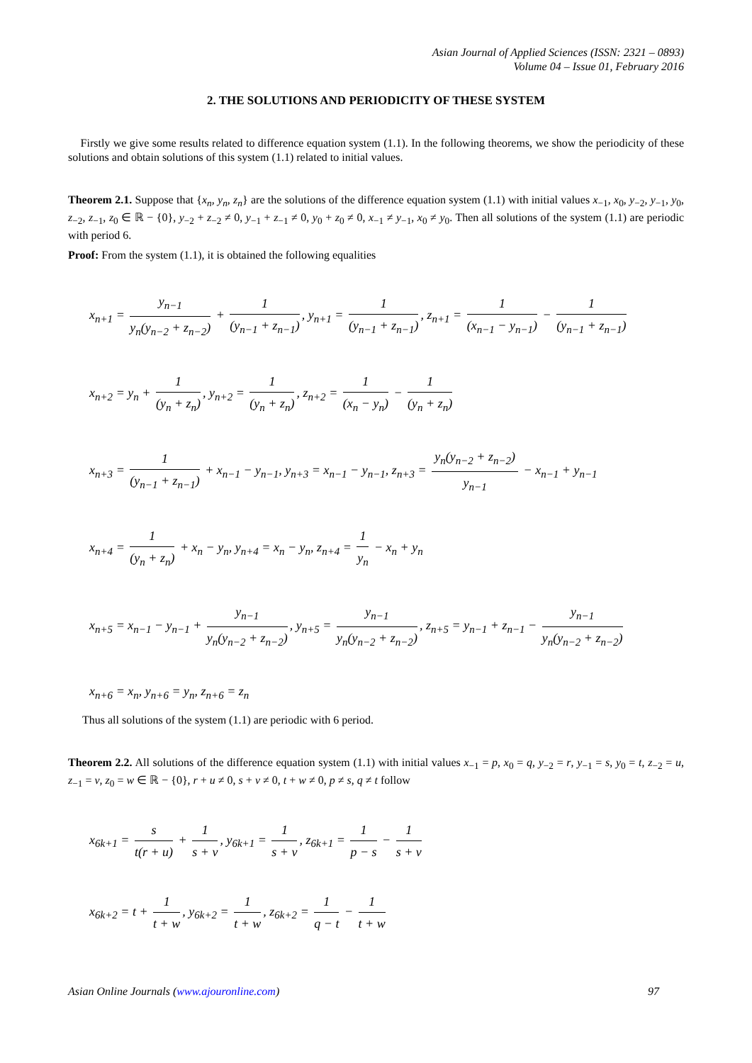Asian Journal of Applied Sciences (ISSN: 2321 – 0893)
Volume 04 – Issue 01, February 2016
2. THE SOLUTIONS AND PERIODICITY OF THESE SYSTEM
Firstly we give some results related to difference equation system (1.1). In the following theorems, we show the periodicity of these solutions and obtain solutions of this system (1.1) related to initial values.
Theorem 2.1. Suppose that {x<sub>n</sub>, y<sub>n</sub>, z<sub>n</sub>} are the solutions of the difference equation system (1.1) with initial values x<sub>−1</sub>, x<sub>0</sub>, y<sub>−2</sub>, y<sub>−1</sub>, y<sub>0</sub>, z<sub>−2</sub>, z<sub>−1</sub>, z<sub>0</sub> ∈ ℝ − {0}, y<sub>−2</sub> + z<sub>−2</sub> ≠ 0, y<sub>−1</sub> + z<sub>−1</sub> ≠ 0, y<sub>0</sub> + z<sub>0</sub> ≠ 0, x<sub>−1</sub> ≠ y<sub>−1</sub>, x<sub>0</sub> ≠ y<sub>0</sub>. Then all solutions of the system (1.1) are periodic with period 6.
Proof: From the system (1.1), it is obtained the following equalities
x<sub>n+1</sub> = y<sub>n−1</sub> y<sub>n</sub>(y<sub>n−2</sub> + z<sub>n−2</sub>) + 1 (y<sub>n−1</sub> + z<sub>n−1</sub>), y<sub>n+1</sub> = 1 (y<sub>n−1</sub> + z<sub>n−1</sub>), z<sub>n+1</sub> = 1 (x<sub>n−1</sub> − y<sub>n−1</sub>) − 1 (y<sub>n−1</sub> + z<sub>n−1</sub>)
x<sub>n+2</sub> = y<sub>n</sub> + 1 (y<sub>n</sub> + z<sub>n</sub>), y<sub>n+2</sub> = 1 (y<sub>n</sub> + z<sub>n</sub>), z<sub>n+2</sub> = 1 (x<sub>n</sub> − y<sub>n</sub>) − 1 (y<sub>n</sub> + z<sub>n</sub>)
x<sub>n+3</sub> = 1 (y<sub>n−1</sub> + z<sub>n−1</sub>) + x<sub>n−1</sub> − y<sub>n−1</sub>, y<sub>n+3</sub> = x<sub>n−1</sub> − y<sub>n−1</sub>, z<sub>n+3</sub> = y<sub>n</sub>(y<sub>n−2</sub> + z<sub>n−2</sub>) y<sub>n−1</sub> − x<sub>n−1</sub> + y<sub>n−1</sub>
x<sub>n+4</sub> = 1 (y<sub>n</sub> + z<sub>n</sub>) + x<sub>n</sub> − y<sub>n</sub>, y<sub>n+4</sub> = x<sub>n</sub> − y<sub>n</sub>, z<sub>n+4</sub> = 1 y<sub>n</sub> − x<sub>n</sub> + y<sub>n</sub>
x<sub>n+5</sub> = x<sub>n−1</sub> − y<sub>n−1</sub> + y<sub>n−1</sub> y<sub>n</sub>(y<sub>n−2</sub> + z<sub>n−2</sub>), y<sub>n+5</sub> = y<sub>n−1</sub> y<sub>n</sub>(y<sub>n−2</sub> + z<sub>n−2</sub>), z<sub>n+5</sub> = y<sub>n−1</sub> + z<sub>n−1</sub> − y<sub>n−1</sub> y<sub>n</sub>(y<sub>n−2</sub> + z<sub>n−2</sub>)
x<sub>n+6</sub> = x<sub>n</sub>, y<sub>n+6</sub> = y<sub>n</sub>, z<sub>n+6</sub> = z<sub>n</sub>
Thus all solutions of the system (1.1) are periodic with 6 period.
Theorem 2.2. All solutions of the difference equation system (1.1) with initial values x<sub>−1</sub> = p, x<sub>0</sub> = q, y<sub>−2</sub> = r, y<sub>−1</sub> = s, y<sub>0</sub> = t, z<sub>−2</sub> = u, z<sub>−1</sub> = v, z<sub>0</sub> = w ∈ ℝ − {0}, r + u ≠ 0, s + v ≠ 0, t + w ≠ 0, p ≠ s, q ≠ t follow
x<sub>6k+1</sub> = s t(r + u) + 1 s + v, y<sub>6k+1</sub> = 1 s + v, z<sub>6k+1</sub> = 1 p − s − 1 s + v
x<sub>6k+2</sub> = t + 1 t + w, y<sub>6k+2</sub> = 1 t + w, z<sub>6k+2</sub> = 1 q − t − 1 t + w
Asian Online Journals (www.ajouronline.com) 97